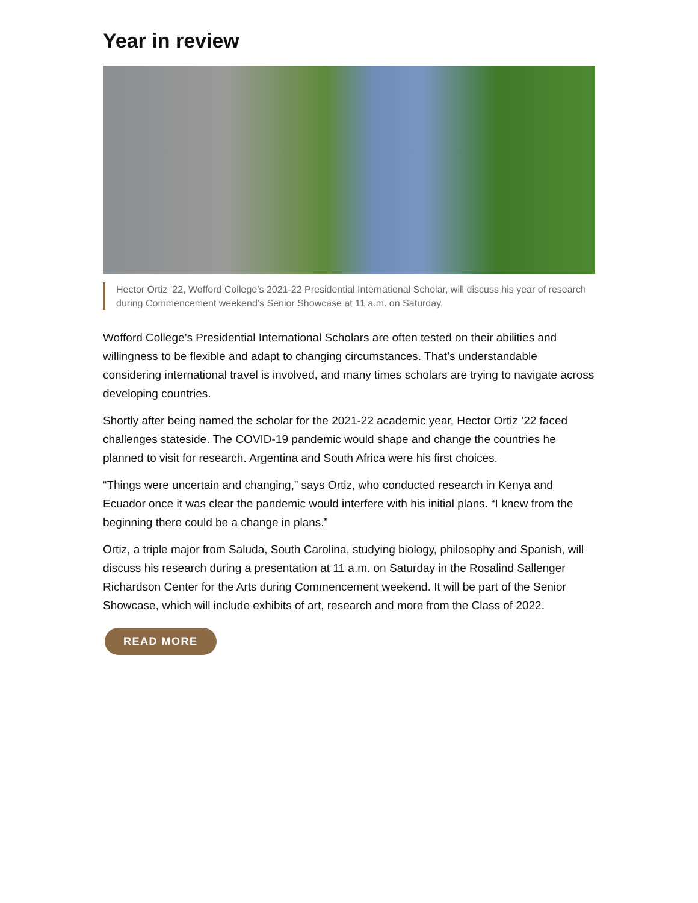Year in review
Hector Ortiz ’22, Wofford College’s 2021-22 Presidential International Scholar, will discuss his year of research during Commencement weekend’s Senior Showcase at 11 a.m. on Saturday.
Wofford College’s Presidential International Scholars are often tested on their abilities and willingness to be flexible and adapt to changing circumstances. That’s understandable considering international travel is involved, and many times scholars are trying to navigate across developing countries.
Shortly after being named the scholar for the 2021-22 academic year, Hector Ortiz ’22 faced challenges stateside. The COVID-19 pandemic would shape and change the countries he planned to visit for research. Argentina and South Africa were his first choices.
“Things were uncertain and changing,” says Ortiz, who conducted research in Kenya and Ecuador once it was clear the pandemic would interfere with his initial plans. “I knew from the beginning there could be a change in plans.”
Ortiz, a triple major from Saluda, South Carolina, studying biology, philosophy and Spanish, will discuss his research during a presentation at 11 a.m. on Saturday in the Rosalind Sallenger Richardson Center for the Arts during Commencement weekend. It will be part of the Senior Showcase, which will include exhibits of art, research and more from the Class of 2022.
READ MORE